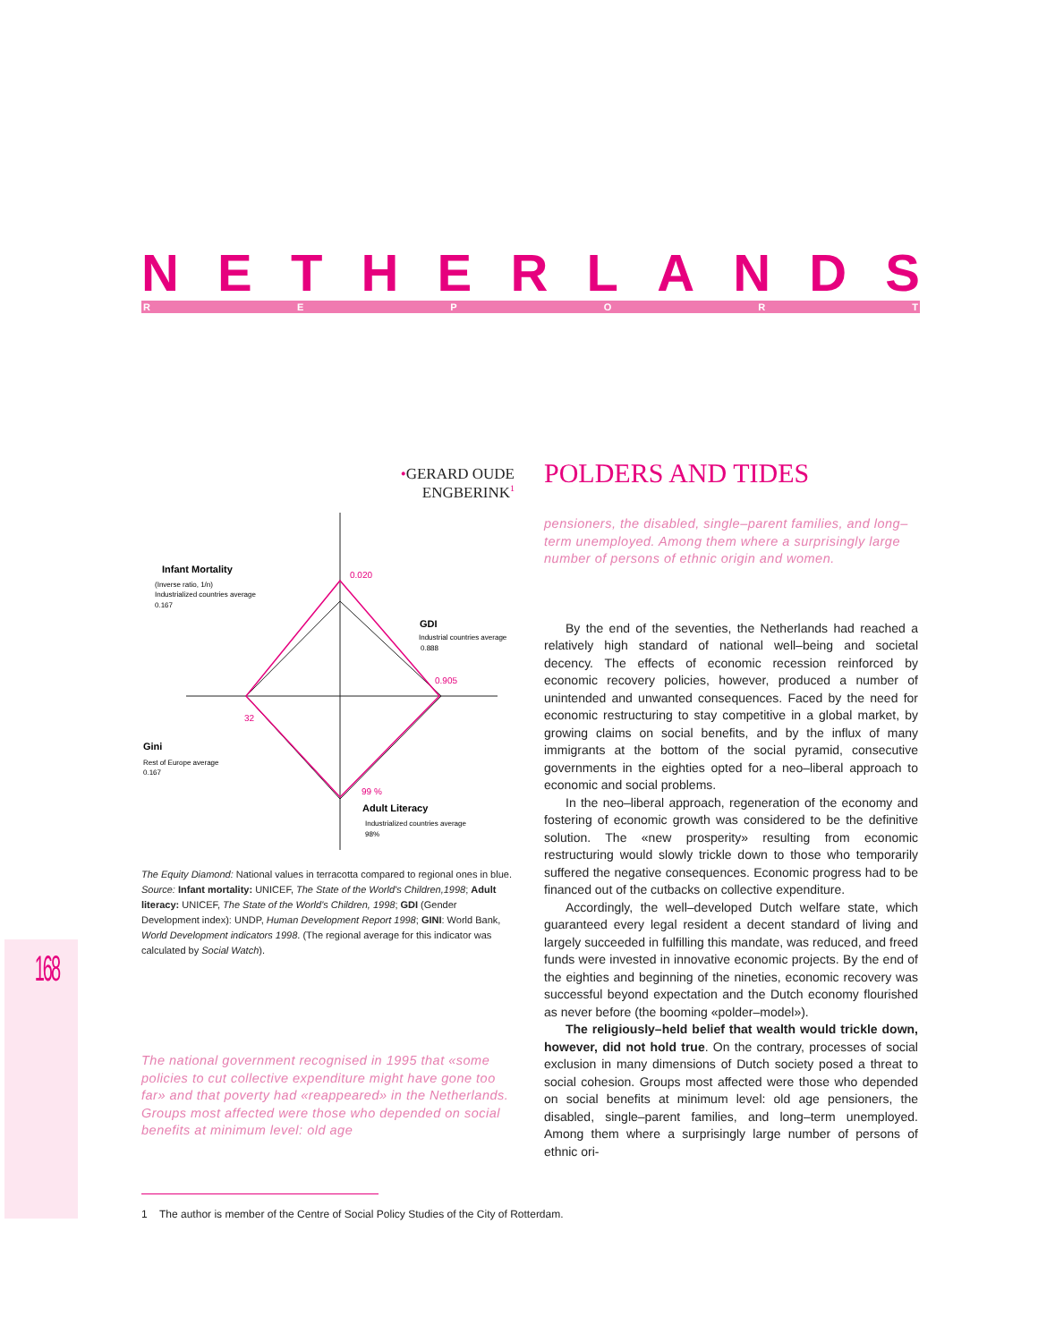NETHERLANDS REPORT
•GERARD OUDE ENGBERINK<sup>1</sup>
Infant Mortality
(Inverse ratio, 1/n)
Industrialized countries average
0.167
0.020
GDI
Industrial countries average
0.888
0.905
32
Gini
Rest of Europe average
0.167
99 %
Adult Literacy
Industrialized countries average
98%
The Equity Diamond: National values in terracotta compared to regional ones in blue.
Source: Infant mortality: UNICEF, The State of the World's Children,1998; Adult literacy: UNICEF, The State of the World's Children, 1998; GDI (Gender Development index): UNDP, Human Development Report 1998; GINI: World Bank, World Development indicators 1998. (The regional average for this indicator was calculated by Social Watch).
The national government recognised in 1995 that «some policies to cut collective expenditure might have gone too far» and that poverty had «reappeared» in the Netherlands. Groups most affected were those who depended on social benefits at minimum level: old age
POLDERS AND TIDES
pensioners, the disabled, single–parent families, and long–term unemployed. Among them where a surprisingly large number of persons of ethnic origin and women.
By the end of the seventies, the Netherlands had reached a relatively high standard of national well–being and societal decency. The effects of economic recession reinforced by economic recovery policies, however, produced a number of unintended and unwanted consequences. Faced by the need for economic restructuring to stay competitive in a global market, by growing claims on social benefits, and by the influx of many immigrants at the bottom of the social pyramid, consecutive governments in the eighties opted for a neo–liberal approach to economic and social problems.
In the neo–liberal approach, regeneration of the economy and fostering of economic growth was considered to be the definitive solution. The «new prosperity» resulting from economic restructuring would slowly trickle down to those who temporarily suffered the negative consequences. Economic progress had to be financed out of the cutbacks on collective expenditure.
Accordingly, the well–developed Dutch welfare state, which guaranteed every legal resident a decent standard of living and largely succeeded in fulfilling this mandate, was reduced, and freed funds were invested in innovative economic projects. By the end of the eighties and beginning of the nineties, economic recovery was successful beyond expectation and the Dutch economy flourished as never before (the booming «polder–model»).
The religiously–held belief that wealth would trickle down, however, did not hold true. On the contrary, processes of social exclusion in many dimensions of Dutch society posed a threat to social cohesion. Groups most affected were those who depended on social benefits at minimum level: old age pensioners, the disabled, single–parent families, and long–term unemployed. Among them where a surprisingly large number of persons of ethnic ori-
168
1 The author is member of the Centre of Social Policy Studies of the City of Rotterdam.